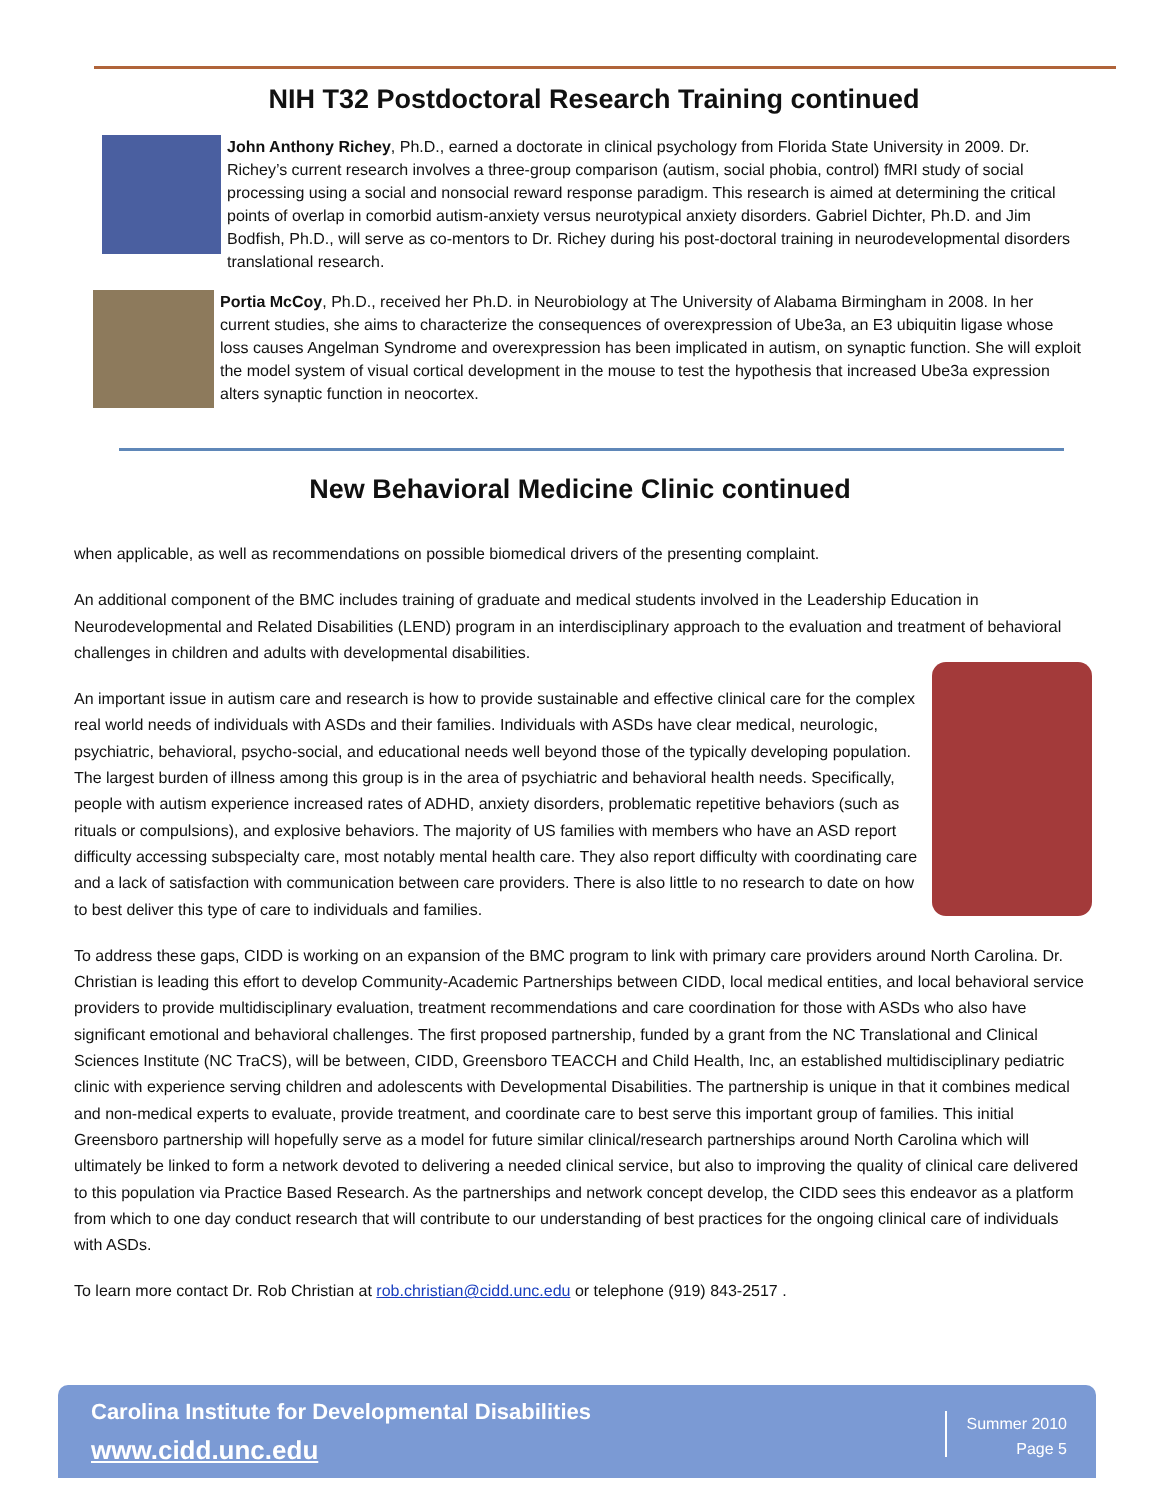NIH T32 Postdoctoral Research Training continued
John Anthony Richey, Ph.D., earned a doctorate in clinical psychology from Florida State University in 2009. Dr. Richey’s current research involves a three-group comparison (autism, social phobia, control) fMRI study of social processing using a social and nonsocial reward response paradigm. This research is aimed at determining the critical points of overlap in comorbid autism-anxiety versus neurotypical anxiety disorders. Gabriel Dichter, Ph.D. and Jim Bodfish, Ph.D., will serve as co-mentors to Dr. Richey during his post-doctoral training in neurodevelopmental disorders translational research.
Portia McCoy, Ph.D., received her Ph.D. in Neurobiology at The University of Alabama Birmingham in 2008. In her current studies, she aims to characterize the consequences of overexpression of Ube3a, an E3 ubiquitin ligase whose loss causes Angelman Syndrome and overexpression has been implicated in autism, on synaptic function. She will exploit the model system of visual cortical development in the mouse to test the hypothesis that increased Ube3a expression alters synaptic function in neocortex.
New Behavioral Medicine Clinic continued
when applicable, as well as recommendations on possible biomedical drivers of the presenting complaint.
An additional component of the BMC includes training of graduate and medical students involved in the Leadership Education in Neurodevelopmental and Related Disabilities (LEND) program in an interdisciplinary approach to the evaluation and treatment of behavioral challenges in children and adults with developmental disabilities.
An important issue in autism care and research is how to provide sustainable and effective clinical care for the complex real world needs of individuals with ASDs and their families. Individuals with ASDs have clear medical, neurologic, psychiatric, behavioral, psycho-social, and educational needs well beyond those of the typically developing population. The largest burden of illness among this group is in the area of psychiatric and behavioral health needs. Specifically, people with autism experience increased rates of ADHD, anxiety disorders, problematic repetitive behaviors (such as rituals or compulsions), and explosive behaviors. The majority of US families with members who have an ASD report difficulty accessing subspecialty care, most notably mental health care. They also report difficulty with coordinating care and a lack of satisfaction with communication between care providers. There is also little to no research to date on how to best deliver this type of care to individuals and families.
To address these gaps, CIDD is working on an expansion of the BMC program to link with primary care providers around North Carolina. Dr. Christian is leading this effort to develop Community-Academic Partnerships between CIDD, local medical entities, and local behavioral service providers to provide multidisciplinary evaluation, treatment recommendations and care coordination for those with ASDs who also have significant emotional and behavioral challenges. The first proposed partnership, funded by a grant from the NC Translational and Clinical Sciences Institute (NC TraCS), will be between, CIDD, Greensboro TEACCH and Child Health, Inc, an established multidisciplinary pediatric clinic with experience serving children and adolescents with Developmental Disabilities. The partnership is unique in that it combines medical and non-medical experts to evaluate, provide treatment, and coordinate care to best serve this important group of families. This initial Greensboro partnership will hopefully serve as a model for future similar clinical/research partnerships around North Carolina which will ultimately be linked to form a network devoted to delivering a needed clinical service, but also to improving the quality of clinical care delivered to this population via Practice Based Research. As the partnerships and network concept develop, the CIDD sees this endeavor as a platform from which to one day conduct research that will contribute to our understanding of best practices for the ongoing clinical care of individuals with ASDs.
To learn more contact Dr. Rob Christian at rob.christian@cidd.unc.edu or telephone (919) 843-2517 .
Carolina Institute for Developmental Disabilities
www.cidd.unc.edu
Summer 2010
Page 5